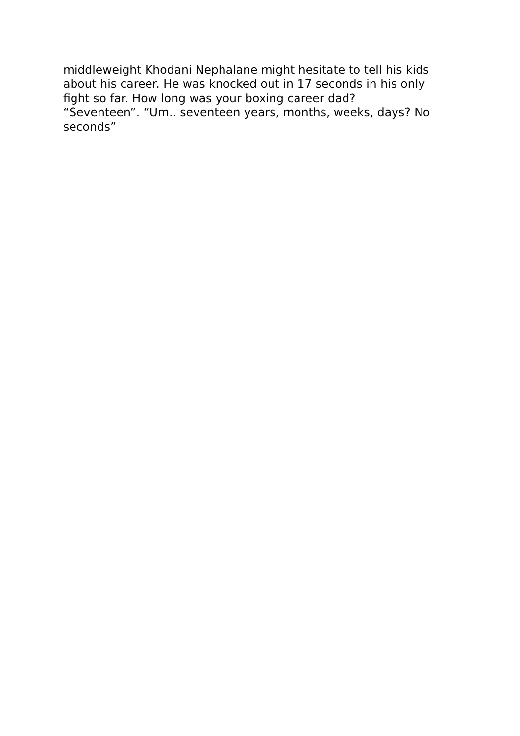middleweight Khodani Nephalane might hesitate to tell his kids
about his career. He was knocked out in 17 seconds in his only
fight so far. How long was your boxing career dad?
“Seventeen”. “Um.. seventeen years, months, weeks, days? No
seconds”